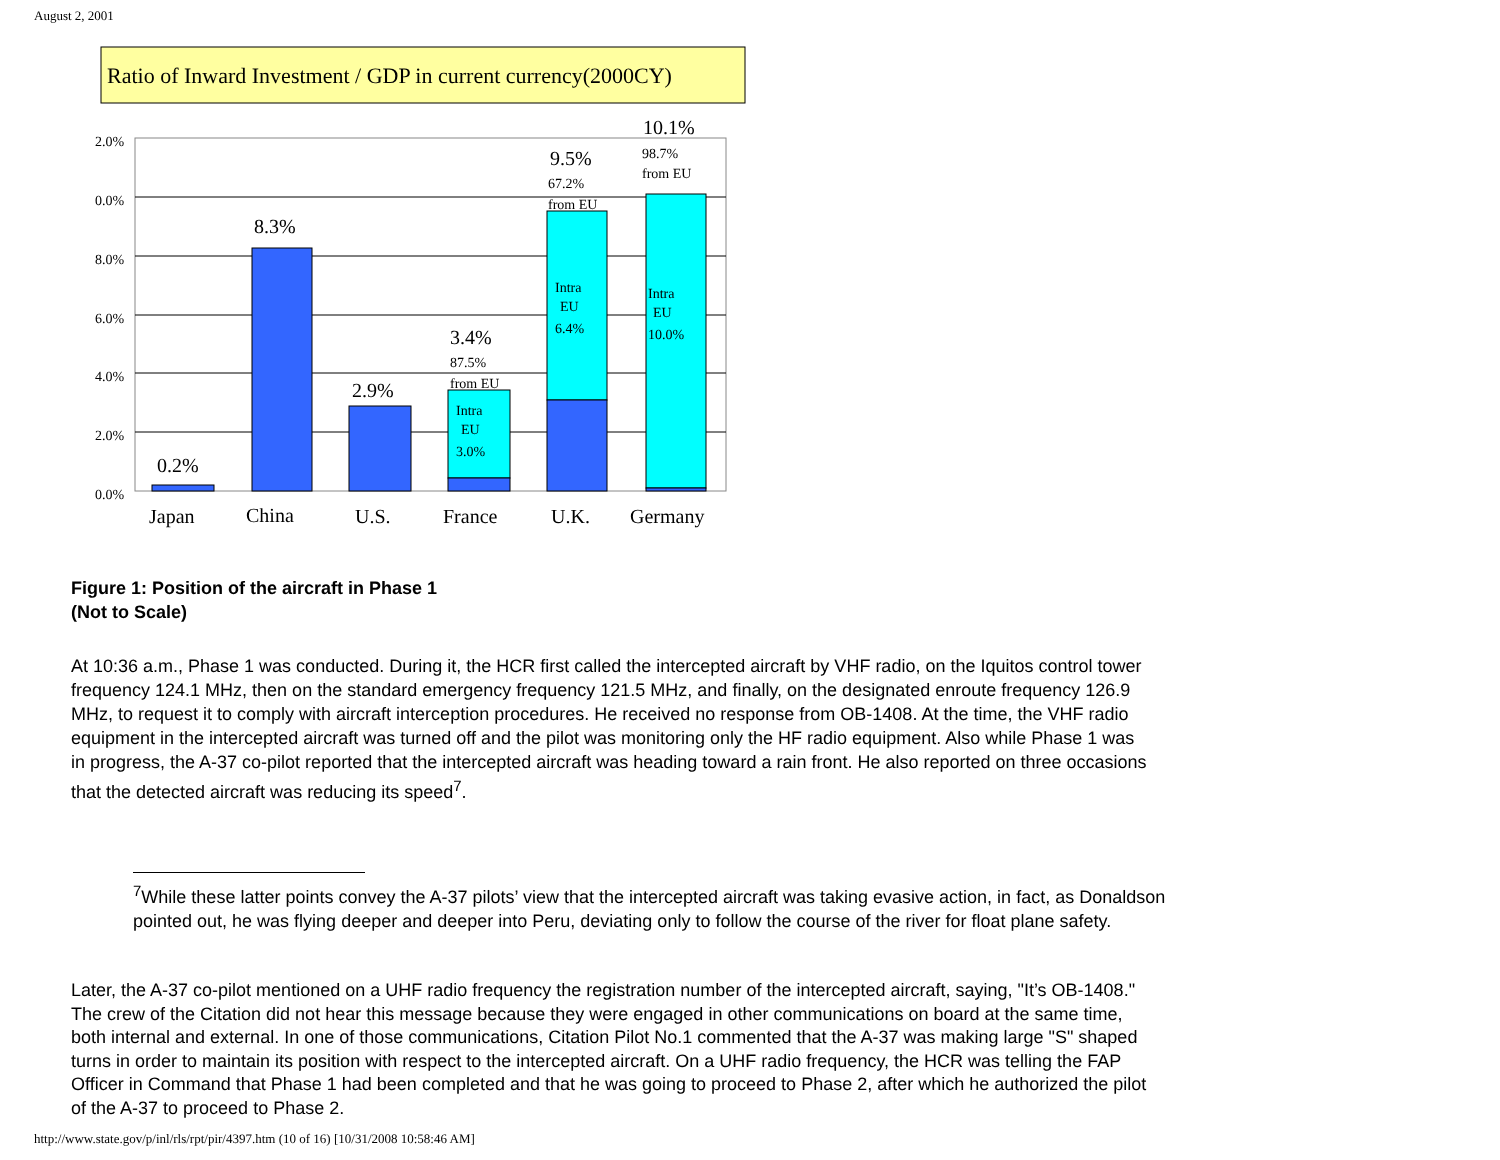August 2, 2001
Ratio of Inward Investment / GDP in current currency(2000CY)
2.0%
0.0%
8.0%
6.0%
4.0%
2.0%
0.0%
0.2%
8.3%
2.9%
3.4%
9.5%
10.1%
87.5%
from EU
Intra
EU
3.0%
67.2%
from EU
Intra
EU
6.4%
98.7%
from EU
Intra
EU
10.0%
Japan
China
U.S.
France
U.K.
Germany
Figure 1: Position of the aircraft in Phase 1
(Not to Scale)
At 10:36 a.m., Phase 1 was conducted. During it, the HCR first called the intercepted aircraft by VHF radio, on the Iquitos control tower frequency 124.1 MHz, then on the standard emergency frequency 121.5 MHz, and finally, on the designated enroute frequency 126.9 MHz, to request it to comply with aircraft interception procedures. He received no response from OB-1408. At the time, the VHF radio equipment in the intercepted aircraft was turned off and the pilot was monitoring only the HF radio equipment. Also while Phase 1 was in progress, the A-37 co-pilot reported that the intercepted aircraft was heading toward a rain front. He also reported on three occasions that the detected aircraft was reducing its speed<sup>7</sup>.
<sup>7</sup> While these latter points convey the A-37 pilots’ view that the intercepted aircraft was taking evasive action, in fact, as Donaldson pointed out, he was flying deeper and deeper into Peru, deviating only to follow the course of the river for float plane safety.
Later, the A-37 co-pilot mentioned on a UHF radio frequency the registration number of the intercepted aircraft, saying, "It’s OB-1408." The crew of the Citation did not hear this message because they were engaged in other communications on board at the same time, both internal and external. In one of those communications, Citation Pilot No.1 commented that the A-37 was making large "S" shaped turns in order to maintain its position with respect to the intercepted aircraft. On a UHF radio frequency, the HCR was telling the FAP Officer in Command that Phase 1 had been completed and that he was going to proceed to Phase 2, after which he authorized the pilot of the A-37 to proceed to Phase 2.
http://www.state.gov/p/inl/rls/rpt/pir/4397.htm (10 of 16) [10/31/2008 10:58:46 AM]